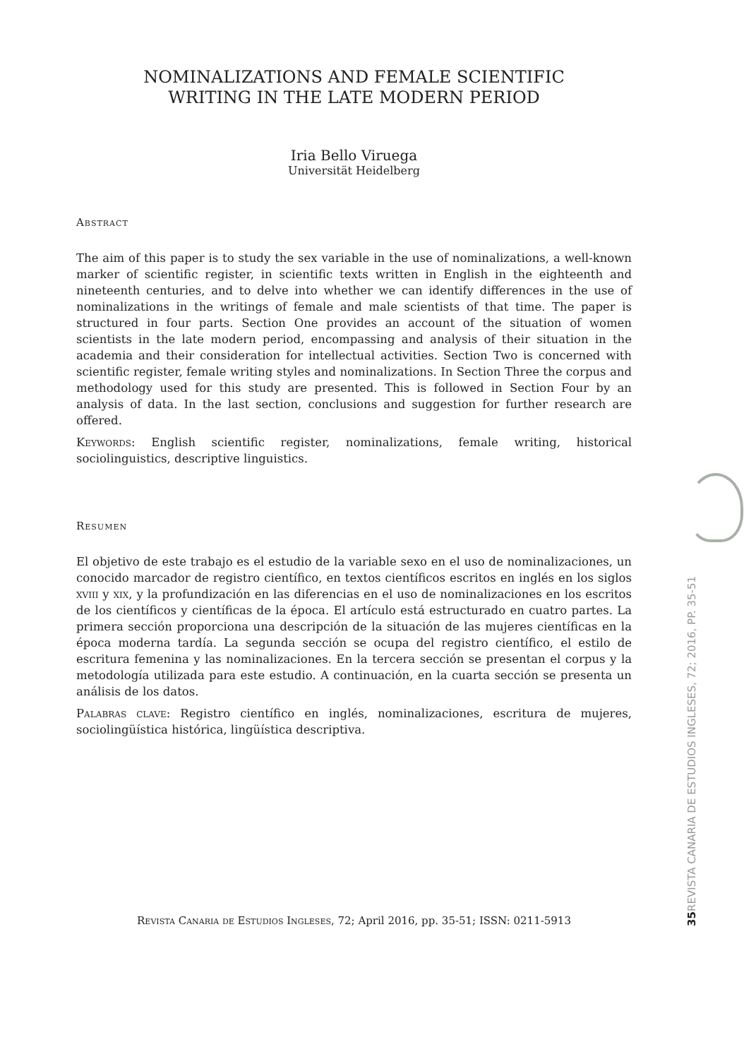NOMINALIZATIONS AND FEMALE SCIENTIFIC
WRITING IN THE LATE MODERN PERIOD
Iria Bello Viruega
Universität Heidelberg
Abstract
The aim of this paper is to study the sex variable in the use of nominalizations, a well-known marker of scientific register, in scientific texts written in English in the eighteenth and nineteenth centuries, and to delve into whether we can identify differences in the use of nominalizations in the writings of female and male scientists of that time. The paper is structured in four parts. Section One provides an account of the situation of women scientists in the late modern period, encompassing and analysis of their situation in the academia and their consideration for intellectual activities. Section Two is concerned with scientific register, female writing styles and nominalizations. In Section Three the corpus and methodology used for this study are presented. This is followed in Section Four by an analysis of data. In the last section, conclusions and suggestion for further research are offered.
Keywords: English scientific register, nominalizations, female writing, historical sociolinguistics, descriptive linguistics.
Resumen
El objetivo de este trabajo es el estudio de la variable sexo en el uso de nominalizaciones, un conocido marcador de registro científico, en textos científicos escritos en inglés en los siglos xviii y xix, y la profundización en las diferencias en el uso de nominalizaciones en los escritos de los científicos y científicas de la época. El artículo está estructurado en cuatro partes. La primera sección proporciona una descripción de la situación de las mujeres científicas en la época moderna tardía. La segunda sección se ocupa del registro científico, el estilo de escritura femenina y las nominalizaciones. En la tercera sección se presentan el corpus y la metodología utilizada para este estudio. A continuación, en la cuarta sección se presenta un análisis de los datos.
Palabras clave: Registro científico en inglés, nominalizaciones, escritura de mujeres, sociolingüística histórica, lingüística descriptiva.
35
REVISTA CANARIA DE ESTUDIOS INGLESES, 72; 2016, PP. 35-51
Revista Canaria de Estudios Ingleses, 72; April 2016, pp. 35-51; ISSN: 0211-5913